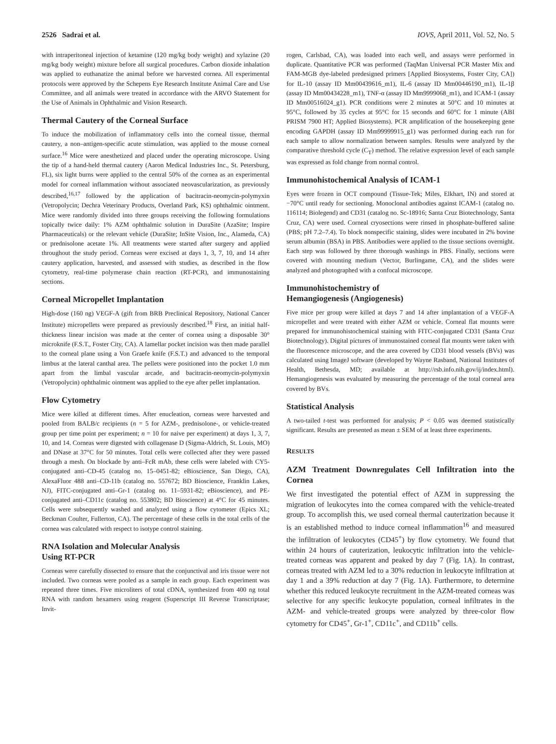2526 Sadrai et al. IOVS, April 2011, Vol. 52, No. 5
with intraperitoneal injection of ketamine (120 mg/kg body weight) and xylazine (20 mg/kg body weight) mixture before all surgical procedures. Carbon dioxide inhalation was applied to euthanatize the animal before we harvested cornea. All experimental protocols were approved by the Schepens Eye Research Institute Animal Care and Use Committee, and all animals were treated in accordance with the ARVO Statement for the Use of Animals in Ophthalmic and Vision Research.
Thermal Cautery of the Corneal Surface
To induce the mobilization of inflammatory cells into the corneal tissue, thermal cautery, a non–antigen-specific acute stimulation, was applied to the mouse corneal surface.<sup>16</sup> Mice were anesthetized and placed under the operating microscope. Using the tip of a hand-held thermal cautery (Aaron Medical Industries Inc., St. Petersburg, FL), six light burns were applied to the central 50% of the cornea as an experimental model for corneal inflammation without associated neovascularization, as previously described,<sup>16,17</sup> followed by the application of bacitracin-neomycin-polymyxin (Vetropolycin; Dechra Veterinary Products, Overland Park, KS) ophthalmic ointment. Mice were randomly divided into three groups receiving the following formulations topically twice daily: 1% AZM ophthalmic solution in DuraSite (AzaSite; Inspire Pharmaceuticals) or the relevant vehicle (DuraSite; InSite Vision, Inc., Alameda, CA) or prednisolone acetate 1%. All treatments were started after surgery and applied throughout the study period. Corneas were excised at days 1, 3, 7, 10, and 14 after cautery application, harvested, and assessed with studies, as described in the flow cytometry, real-time polymerase chain reaction (RT-PCR), and immunostaining sections.
Corneal Micropellet Implantation
High-dose (160 ng) VEGF-A (gift from BRB Preclinical Repository, National Cancer Institute) micropellets were prepared as previously described.<sup>18</sup> First, an initial half-thickness linear incision was made at the center of cornea using a disposable 30° microknife (F.S.T., Foster City, CA). A lamellar pocket incision was then made parallel to the corneal plane using a Von Graefe knife (F.S.T.) and advanced to the temporal limbus at the lateral canthal area. The pellets were positioned into the pocket 1.0 mm apart from the limbal vascular arcade, and bacitracin-neomycin-polymyxin (Vetropolycin) ophthalmic ointment was applied to the eye after pellet implantation.
Flow Cytometry
Mice were killed at different times. After enucleation, corneas were harvested and pooled from BALB/c recipients (n = 5 for AZM-, prednisolone-, or vehicle-treated group per time point per experiment; n = 10 for naive per experiment) at days 1, 3, 7, 10, and 14. Corneas were digested with collagenase D (Sigma-Aldrich, St. Louis, MO) and DNase at 37°C for 50 minutes. Total cells were collected after they were passed through a mesh. On blockade by anti–FcR mAb, these cells were labeled with CY5-conjugated anti–CD-45 (catalog no. 15–0451-82; eBioscience, San Diego, CA), AlexaFluor 488 anti–CD-11b (catalog no. 557672; BD Bioscience, Franklin Lakes, NJ), FITC-conjugated anti–Gr-1 (catalog no. 11–5931-82; eBioscience), and PE-conjugated anti–CD11c (catalog no. 553802; BD Bioscience) at 4°C for 45 minutes. Cells were subsequently washed and analyzed using a flow cytometer (Epics XL; Beckman Coulter, Fullerton, CA). The percentage of these cells in the total cells of the cornea was calculated with respect to isotype control staining.
RNA Isolation and Molecular Analysis
Using RT-PCR
Corneas were carefully dissected to ensure that the conjunctival and iris tissue were not included. Two corneas were pooled as a sample in each group. Each experiment was repeated three times. Five microliters of total cDNA, synthesized from 400 ng total RNA with random hexamers using reagent (Superscript III Reverse Transcriptase; Invit-
rogen, Carlsbad, CA), was loaded into each well, and assays were performed in duplicate. Quantitative PCR was performed (TaqMan Universal PCR Master Mix and FAM-MGB dye-labeled predesigned primers [Applied Biosystems, Foster City, CA]) for IL-10 (assay ID Mm00439616_m1), IL-6 (assay ID Mm00446190_m1), IL-1β (assay ID Mm00434228_m1), TNF-α (assay ID Mm9999068_m1), and ICAM-1 (assay ID Mm00516024_g1). PCR conditions were 2 minutes at 50°C and 10 minutes at 95°C, followed by 35 cycles at 95°C for 15 seconds and 60°C for 1 minute (ABI PRISM 7900 HT; Applied Biosystems). PCR amplification of the housekeeping gene encoding GAPDH (assay ID Mm99999915_g1) was performed during each run for each sample to allow normalization between samples. Results were analyzed by the comparative threshold cycle (C<sub>T</sub>) method. The relative expression level of each sample was expressed as fold change from normal control.
Immunohistochemical Analysis of ICAM-1
Eyes were frozen in OCT compound (Tissue-Tek; Miles, Elkhart, IN) and stored at −70°C until ready for sectioning. Monoclonal antibodies against ICAM-1 (catalog no. 116114; Biolegend) and CD31 (catalog no. Sc-18916; Santa Cruz Biotechnology, Santa Cruz, CA) were used. Corneal cryosections were rinsed in phosphate-buffered saline (PBS; pH 7.2–7.4). To block nonspecific staining, slides were incubated in 2% bovine serum albumin (BSA) in PBS. Antibodies were applied to the tissue sections overnight. Each step was followed by three thorough washings in PBS. Finally, sections were covered with mounting medium (Vector, Burlingame, CA), and the slides were analyzed and photographed with a confocal microscope.
Immunohistochemistry of
Hemangiogenesis (Angiogenesis)
Five mice per group were killed at days 7 and 14 after implantation of a VEGF-A micropellet and were treated with either AZM or vehicle. Corneal flat mounts were prepared for immunohistochemical staining with FITC-conjugated CD31 (Santa Cruz Biotechnology). Digital pictures of immunostained corneal flat mounts were taken with the fluorescence microscope, and the area covered by CD31 blood vessels (BVs) was calculated using ImageJ software (developed by Wayne Rasband, National Institutes of Health, Bethesda, MD; available at http://rsb.info.nih.gov/ij/index.html). Hemangiogenesis was evaluated by measuring the percentage of the total corneal area covered by BVs.
Statistical Analysis
A two-tailed t-test was performed for analysis; P < 0.05 was deemed statistically significant. Results are presented as mean ± SEM of at least three experiments.
RESULTS
AZM Treatment Downregulates Cell Infiltration into the Cornea
We first investigated the potential effect of AZM in suppressing the migration of leukocytes into the cornea compared with the vehicle-treated group. To accomplish this, we used corneal thermal cauterization because it is an established method to induce corneal inflammation<sup>16</sup> and measured the infiltration of leukocytes (CD45<sup>+</sup>) by flow cytometry. We found that within 24 hours of cauterization, leukocytic infiltration into the vehicle-treated corneas was apparent and peaked by day 7 (Fig. 1A). In contrast, corneas treated with AZM led to a 30% reduction in leukocyte infiltration at day 1 and a 39% reduction at day 7 (Fig. 1A). Furthermore, to determine whether this reduced leukocyte recruitment in the AZM-treated corneas was selective for any specific leukocyte population, corneal infiltrates in the AZM- and vehicle-treated groups were analyzed by three-color flow cytometry for CD45<sup>+</sup>, Gr-1<sup>+</sup>, CD11c<sup>+</sup>, and CD11b<sup>+</sup> cells.